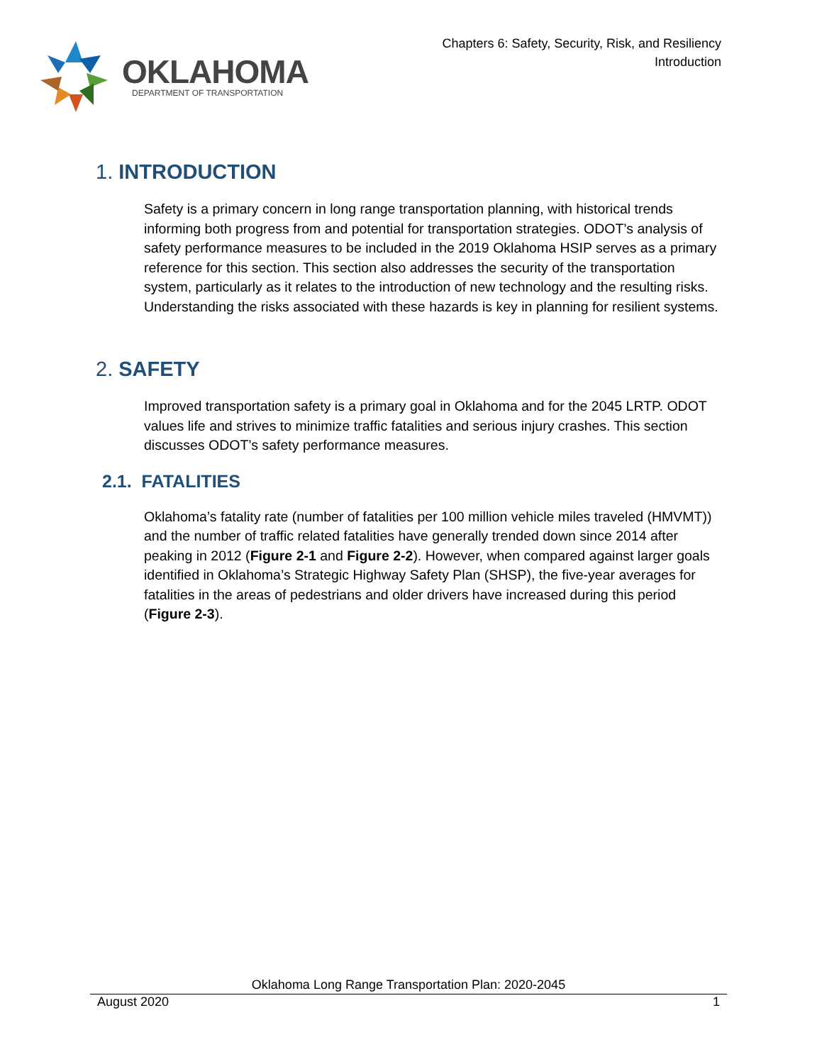OKLAHOMA
DEPARTMENT OF TRANSPORTATION
Chapters 6: Safety, Security, Risk, and Resiliency
Introduction
1. INTRODUCTION
Safety is a primary concern in long range transportation planning, with historical trends informing both progress from and potential for transportation strategies. ODOT’s analysis of safety performance measures to be included in the 2019 Oklahoma HSIP serves as a primary reference for this section. This section also addresses the security of the transportation system, particularly as it relates to the introduction of new technology and the resulting risks. Understanding the risks associated with these hazards is key in planning for resilient systems.
2. SAFETY
Improved transportation safety is a primary goal in Oklahoma and for the 2045 LRTP. ODOT values life and strives to minimize traffic fatalities and serious injury crashes. This section discusses ODOT’s safety performance measures.
2.1. FATALITIES
Oklahoma’s fatality rate (number of fatalities per 100 million vehicle miles traveled (HMVMT)) and the number of traffic related fatalities have generally trended down since 2014 after peaking in 2012 (Figure 2-1 and Figure 2-2). However, when compared against larger goals identified in Oklahoma’s Strategic Highway Safety Plan (SHSP), the five-year averages for fatalities in the areas of pedestrians and older drivers have increased during this period (Figure 2-3).
Oklahoma Long Range Transportation Plan: 2020-2045
August 2020 1